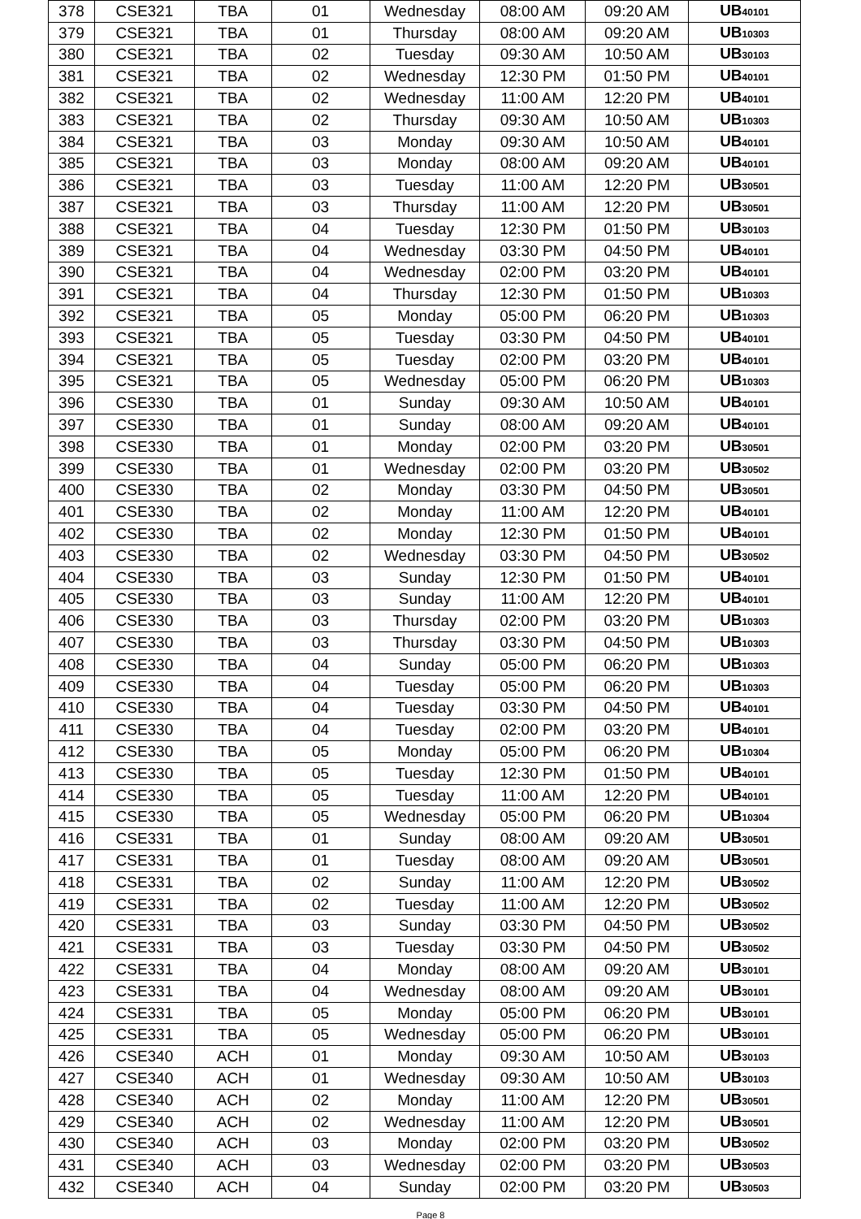| 378 | CSE321 | TBA | 01 | Wednesday | 08:00 AM | 09:20 AM | UB 40101 |
| 379 | CSE321 | TBA | 01 | Thursday | 08:00 AM | 09:20 AM | UB 10303 |
| 380 | CSE321 | TBA | 02 | Tuesday | 09:30 AM | 10:50 AM | UB 30103 |
| 381 | CSE321 | TBA | 02 | Wednesday | 12:30 PM | 01:50 PM | UB 40101 |
| 382 | CSE321 | TBA | 02 | Wednesday | 11:00 AM | 12:20 PM | UB 40101 |
| 383 | CSE321 | TBA | 02 | Thursday | 09:30 AM | 10:50 AM | UB 10303 |
| 384 | CSE321 | TBA | 03 | Monday | 09:30 AM | 10:50 AM | UB 40101 |
| 385 | CSE321 | TBA | 03 | Monday | 08:00 AM | 09:20 AM | UB 40101 |
| 386 | CSE321 | TBA | 03 | Tuesday | 11:00 AM | 12:20 PM | UB 30501 |
| 387 | CSE321 | TBA | 03 | Thursday | 11:00 AM | 12:20 PM | UB 30501 |
| 388 | CSE321 | TBA | 04 | Tuesday | 12:30 PM | 01:50 PM | UB 30103 |
| 389 | CSE321 | TBA | 04 | Wednesday | 03:30 PM | 04:50 PM | UB 40101 |
| 390 | CSE321 | TBA | 04 | Wednesday | 02:00 PM | 03:20 PM | UB 40101 |
| 391 | CSE321 | TBA | 04 | Thursday | 12:30 PM | 01:50 PM | UB 10303 |
| 392 | CSE321 | TBA | 05 | Monday | 05:00 PM | 06:20 PM | UB 10303 |
| 393 | CSE321 | TBA | 05 | Tuesday | 03:30 PM | 04:50 PM | UB 40101 |
| 394 | CSE321 | TBA | 05 | Tuesday | 02:00 PM | 03:20 PM | UB 40101 |
| 395 | CSE321 | TBA | 05 | Wednesday | 05:00 PM | 06:20 PM | UB 10303 |
| 396 | CSE330 | TBA | 01 | Sunday | 09:30 AM | 10:50 AM | UB 40101 |
| 397 | CSE330 | TBA | 01 | Sunday | 08:00 AM | 09:20 AM | UB 40101 |
| 398 | CSE330 | TBA | 01 | Monday | 02:00 PM | 03:20 PM | UB 30501 |
| 399 | CSE330 | TBA | 01 | Wednesday | 02:00 PM | 03:20 PM | UB 30502 |
| 400 | CSE330 | TBA | 02 | Monday | 03:30 PM | 04:50 PM | UB 30501 |
| 401 | CSE330 | TBA | 02 | Monday | 11:00 AM | 12:20 PM | UB 40101 |
| 402 | CSE330 | TBA | 02 | Monday | 12:30 PM | 01:50 PM | UB 40101 |
| 403 | CSE330 | TBA | 02 | Wednesday | 03:30 PM | 04:50 PM | UB 30502 |
| 404 | CSE330 | TBA | 03 | Sunday | 12:30 PM | 01:50 PM | UB 40101 |
| 405 | CSE330 | TBA | 03 | Sunday | 11:00 AM | 12:20 PM | UB 40101 |
| 406 | CSE330 | TBA | 03 | Thursday | 02:00 PM | 03:20 PM | UB 10303 |
| 407 | CSE330 | TBA | 03 | Thursday | 03:30 PM | 04:50 PM | UB 10303 |
| 408 | CSE330 | TBA | 04 | Sunday | 05:00 PM | 06:20 PM | UB 10303 |
| 409 | CSE330 | TBA | 04 | Tuesday | 05:00 PM | 06:20 PM | UB 10303 |
| 410 | CSE330 | TBA | 04 | Tuesday | 03:30 PM | 04:50 PM | UB 40101 |
| 411 | CSE330 | TBA | 04 | Tuesday | 02:00 PM | 03:20 PM | UB 40101 |
| 412 | CSE330 | TBA | 05 | Monday | 05:00 PM | 06:20 PM | UB 10304 |
| 413 | CSE330 | TBA | 05 | Tuesday | 12:30 PM | 01:50 PM | UB 40101 |
| 414 | CSE330 | TBA | 05 | Tuesday | 11:00 AM | 12:20 PM | UB 40101 |
| 415 | CSE330 | TBA | 05 | Wednesday | 05:00 PM | 06:20 PM | UB 10304 |
| 416 | CSE331 | TBA | 01 | Sunday | 08:00 AM | 09:20 AM | UB 30501 |
| 417 | CSE331 | TBA | 01 | Tuesday | 08:00 AM | 09:20 AM | UB 30501 |
| 418 | CSE331 | TBA | 02 | Sunday | 11:00 AM | 12:20 PM | UB 30502 |
| 419 | CSE331 | TBA | 02 | Tuesday | 11:00 AM | 12:20 PM | UB 30502 |
| 420 | CSE331 | TBA | 03 | Sunday | 03:30 PM | 04:50 PM | UB 30502 |
| 421 | CSE331 | TBA | 03 | Tuesday | 03:30 PM | 04:50 PM | UB 30502 |
| 422 | CSE331 | TBA | 04 | Monday | 08:00 AM | 09:20 AM | UB 30101 |
| 423 | CSE331 | TBA | 04 | Wednesday | 08:00 AM | 09:20 AM | UB 30101 |
| 424 | CSE331 | TBA | 05 | Monday | 05:00 PM | 06:20 PM | UB 30101 |
| 425 | CSE331 | TBA | 05 | Wednesday | 05:00 PM | 06:20 PM | UB 30101 |
| 426 | CSE340 | ACH | 01 | Monday | 09:30 AM | 10:50 AM | UB 30103 |
| 427 | CSE340 | ACH | 01 | Wednesday | 09:30 AM | 10:50 AM | UB 30103 |
| 428 | CSE340 | ACH | 02 | Monday | 11:00 AM | 12:20 PM | UB 30501 |
| 429 | CSE340 | ACH | 02 | Wednesday | 11:00 AM | 12:20 PM | UB 30501 |
| 430 | CSE340 | ACH | 03 | Monday | 02:00 PM | 03:20 PM | UB 30502 |
| 431 | CSE340 | ACH | 03 | Wednesday | 02:00 PM | 03:20 PM | UB 30503 |
| 432 | CSE340 | ACH | 04 | Sunday | 02:00 PM | 03:20 PM | UB 30503 |
Page 8